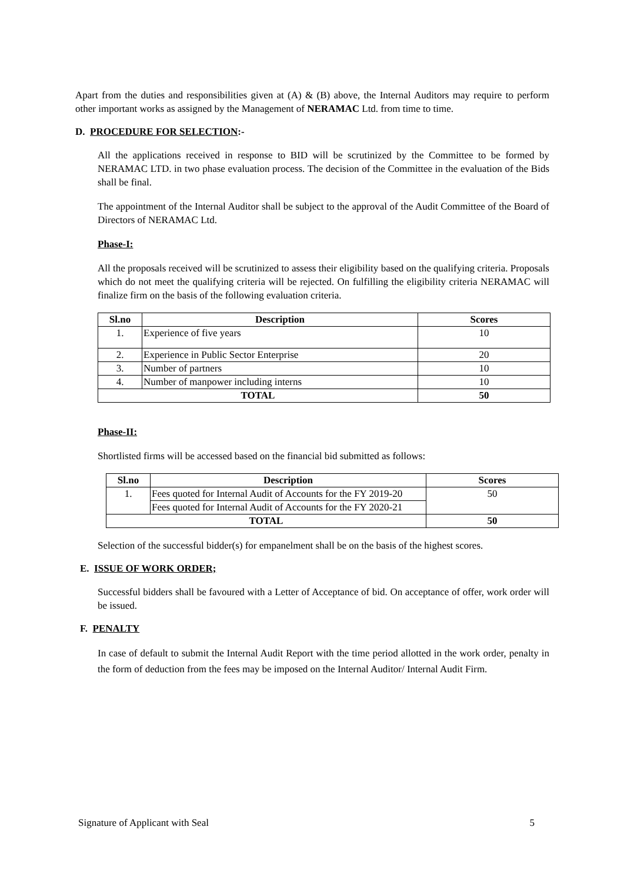Apart from the duties and responsibilities given at (A) & (B) above, the Internal Auditors may require to perform other important works as assigned by the Management of NERAMAC Ltd. from time to time.
D. PROCEDURE FOR SELECTION:-
All the applications received in response to BID will be scrutinized by the Committee to be formed by NERAMAC LTD. in two phase evaluation process. The decision of the Committee in the evaluation of the Bids shall be final.
The appointment of the Internal Auditor shall be subject to the approval of the Audit Committee of the Board of Directors of NERAMAC Ltd.
Phase-I:
All the proposals received will be scrutinized to assess their eligibility based on the qualifying criteria. Proposals which do not meet the qualifying criteria will be rejected. On fulfilling the eligibility criteria NERAMAC will finalize firm on the basis of the following evaluation criteria.
| Sl.no | Description | Scores |
| --- | --- | --- |
| 1. | Experience of five years | 10 |
| 2. | Experience in Public Sector Enterprise | 20 |
| 3. | Number of partners | 10 |
| 4. | Number of manpower including interns | 10 |
| TOTAL | | 50 |
Phase-II:
Shortlisted firms will be accessed based on the financial bid submitted as follows:
| Sl.no | Description | Scores |
| --- | --- | --- |
| 1. | Fees quoted for Internal Audit of Accounts for the FY 2019-20 | 50 |
| | Fees quoted for Internal Audit of Accounts for the FY 2020-21 | |
| TOTAL | | 50 |
Selection of the successful bidder(s) for empanelment shall be on the basis of the highest scores.
E. ISSUE OF WORK ORDER;
Successful bidders shall be favoured with a Letter of Acceptance of bid. On acceptance of offer, work order will be issued.
F. PENALTY
In case of default to submit the Internal Audit Report with the time period allotted in the work order, penalty in the form of deduction from the fees may be imposed on the Internal Auditor/ Internal Audit Firm.
Signature of Applicant with Seal 5